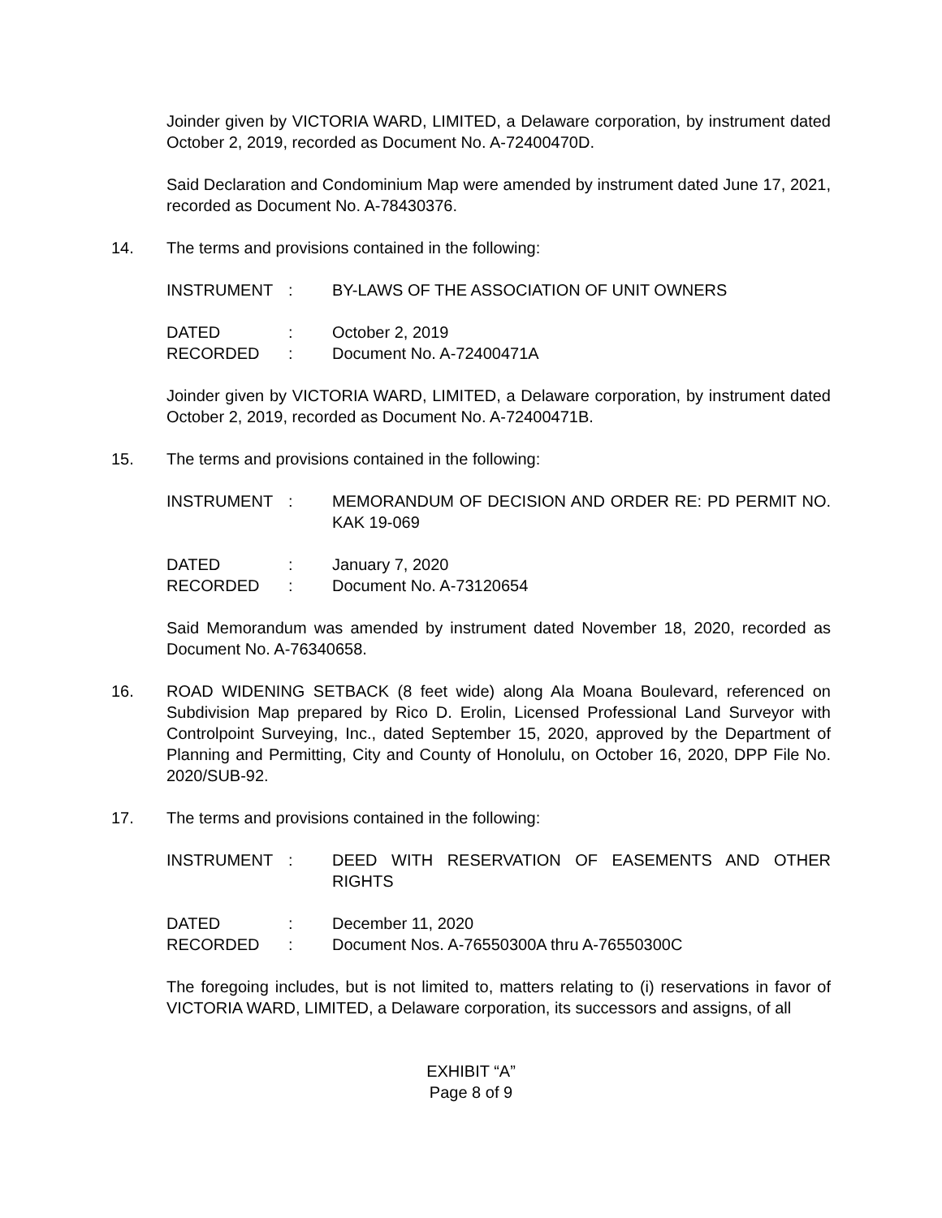Joinder given by VICTORIA WARD, LIMITED, a Delaware corporation, by instrument dated October 2, 2019, recorded as Document No. A-72400470D.
Said Declaration and Condominium Map were amended by instrument dated June 17, 2021, recorded as Document No. A-78430376.
14. The terms and provisions contained in the following:
| INSTRUMENT | : | BY-LAWS OF THE ASSOCIATION OF UNIT OWNERS |
| DATED | : | October 2, 2019 |
| RECORDED | : | Document No. A-72400471A |
Joinder given by VICTORIA WARD, LIMITED, a Delaware corporation, by instrument dated October 2, 2019, recorded as Document No. A-72400471B.
15. The terms and provisions contained in the following:
| INSTRUMENT | : | MEMORANDUM OF DECISION AND ORDER RE: PD PERMIT NO. KAK 19-069 |
| DATED | : | January 7, 2020 |
| RECORDED | : | Document No. A-73120654 |
Said Memorandum was amended by instrument dated November 18, 2020, recorded as Document No. A-76340658.
16. ROAD WIDENING SETBACK (8 feet wide) along Ala Moana Boulevard, referenced on Subdivision Map prepared by Rico D. Erolin, Licensed Professional Land Surveyor with Controlpoint Surveying, Inc., dated September 15, 2020, approved by the Department of Planning and Permitting, City and County of Honolulu, on October 16, 2020, DPP File No. 2020/SUB-92.
17. The terms and provisions contained in the following:
| INSTRUMENT | : | DEED WITH RESERVATION OF EASEMENTS AND OTHER RIGHTS |
| DATED | : | December 11, 2020 |
| RECORDED | : | Document Nos. A-76550300A thru A-76550300C |
The foregoing includes, but is not limited to, matters relating to (i) reservations in favor of VICTORIA WARD, LIMITED, a Delaware corporation, its successors and assigns, of all
EXHIBIT “A”
Page 8 of 9